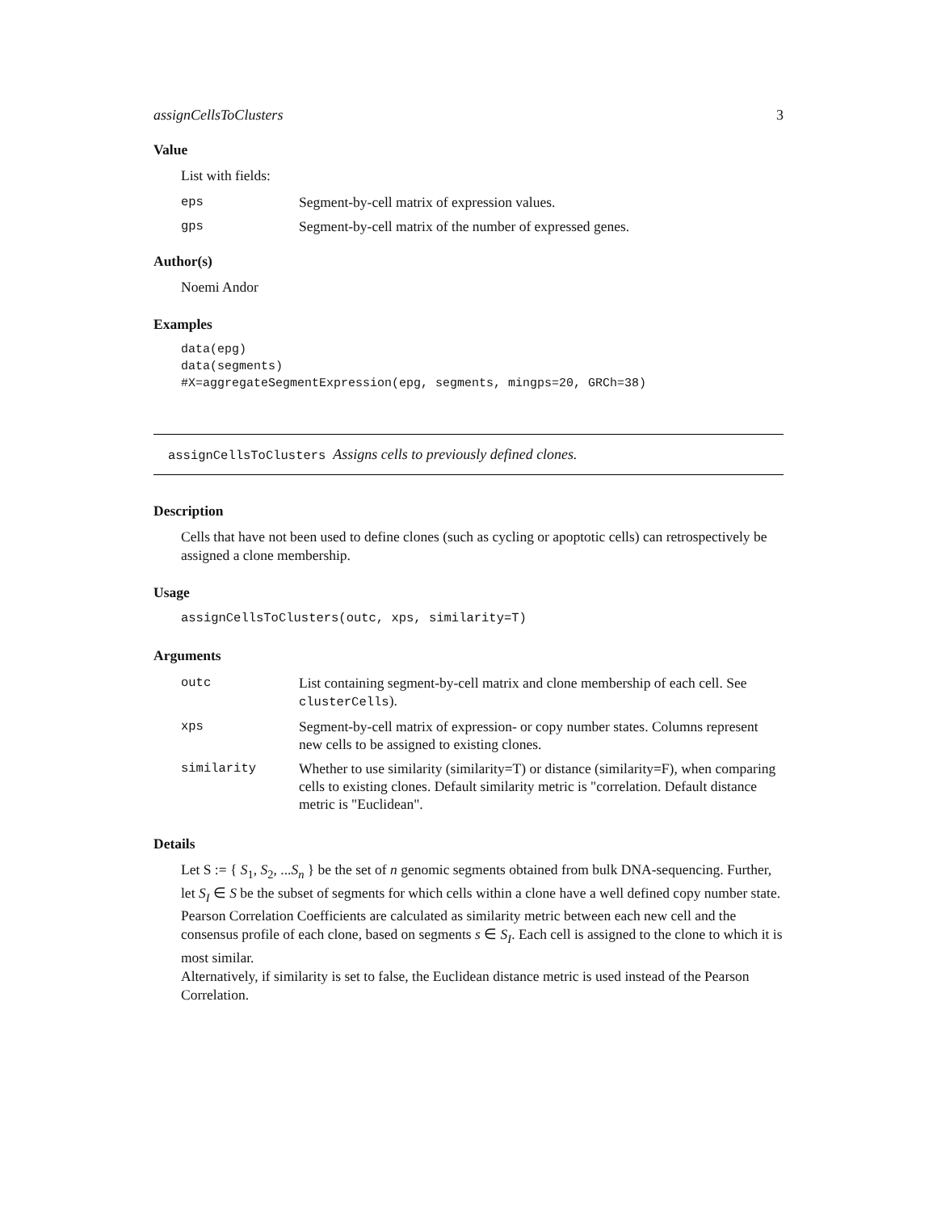assignCellsToClusters 3
Value
List with fields:
| eps | Segment-by-cell matrix of expression values. |
| gps | Segment-by-cell matrix of the number of expressed genes. |
Author(s)
Noemi Andor
Examples
data(epg)
data(segments)
#X=aggregateSegmentExpression(epg, segments, mingps=20, GRCh=38)
assignCellsToClusters Assigns cells to previously defined clones.
Description
Cells that have not been used to define clones (such as cycling or apoptotic cells) can retrospectively be assigned a clone membership.
Usage
assignCellsToClusters(outc, xps, similarity=T)
Arguments
| outc | List containing segment-by-cell matrix and clone membership of each cell. See clusterCells ). |
| xps | Segment-by-cell matrix of expression- or copy number states. Columns represent new cells to be assigned to existing clones. |
| similarity | Whether to use similarity (similarity=T) or distance (similarity=F), when comparing cells to existing clones. Default similarity metric is "correlation. Default distance metric is "Euclidean". |
Details
Let S := { S<sub>1</sub>, S<sub>2</sub>, ...S<sub>n</sub> } be the set of n genomic segments obtained from bulk DNA-sequencing. Further, let S<sub>I</sub> ∈ S be the subset of segments for which cells within a clone have a well defined copy number state. Pearson Correlation Coefficients are calculated as similarity metric between each new cell and the consensus profile of each clone, based on segments s ∈ S<sub>I</sub>. Each cell is assigned to the clone to which it is most similar.
Alternatively, if similarity is set to false, the Euclidean distance metric is used instead of the Pearson Correlation.